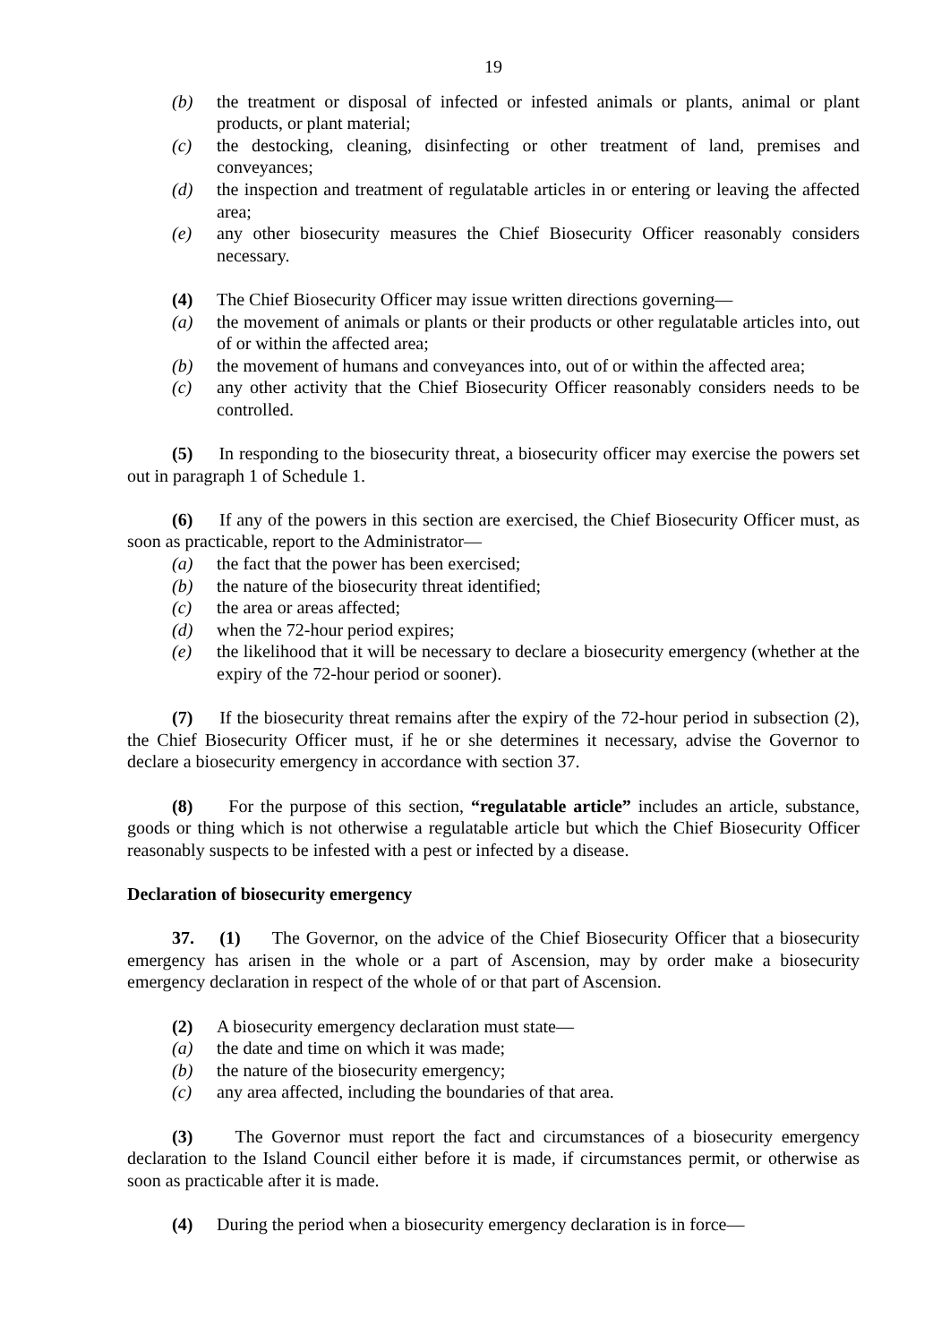19
(b) the treatment or disposal of infected or infested animals or plants, animal or plant products, or plant material;
(c) the destocking, cleaning, disinfecting or other treatment of land, premises and conveyances;
(d) the inspection and treatment of regulatable articles in or entering or leaving the affected area;
(e) any other biosecurity measures the Chief Biosecurity Officer reasonably considers necessary.
(4) The Chief Biosecurity Officer may issue written directions governing—
(a) the movement of animals or plants or their products or other regulatable articles into, out of or within the affected area;
(b) the movement of humans and conveyances into, out of or within the affected area;
(c) any other activity that the Chief Biosecurity Officer reasonably considers needs to be controlled.
(5) In responding to the biosecurity threat, a biosecurity officer may exercise the powers set out in paragraph 1 of Schedule 1.
(6) If any of the powers in this section are exercised, the Chief Biosecurity Officer must, as soon as practicable, report to the Administrator—
(a) the fact that the power has been exercised;
(b) the nature of the biosecurity threat identified;
(c) the area or areas affected;
(d) when the 72-hour period expires;
(e) the likelihood that it will be necessary to declare a biosecurity emergency (whether at the expiry of the 72-hour period or sooner).
(7) If the biosecurity threat remains after the expiry of the 72-hour period in subsection (2), the Chief Biosecurity Officer must, if he or she determines it necessary, advise the Governor to declare a biosecurity emergency in accordance with section 37.
(8) For the purpose of this section, “regulatable article” includes an article, substance, goods or thing which is not otherwise a regulatable article but which the Chief Biosecurity Officer reasonably suspects to be infested with a pest or infected by a disease.
Declaration of biosecurity emergency
37. (1) The Governor, on the advice of the Chief Biosecurity Officer that a biosecurity emergency has arisen in the whole or a part of Ascension, may by order make a biosecurity emergency declaration in respect of the whole of or that part of Ascension.
(2) A biosecurity emergency declaration must state—
(a) the date and time on which it was made;
(b) the nature of the biosecurity emergency;
(c) any area affected, including the boundaries of that area.
(3) The Governor must report the fact and circumstances of a biosecurity emergency declaration to the Island Council either before it is made, if circumstances permit, or otherwise as soon as practicable after it is made.
(4) During the period when a biosecurity emergency declaration is in force—